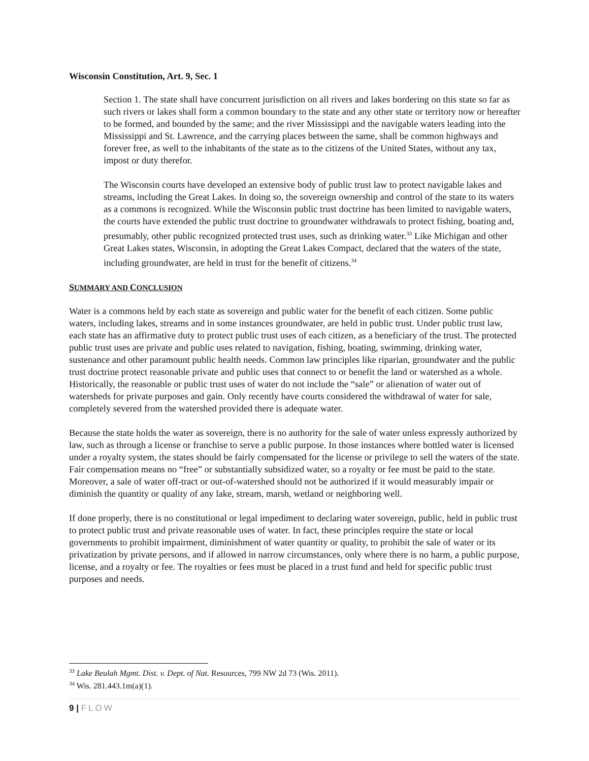Wisconsin Constitution, Art. 9, Sec. 1
Section 1. The state shall have concurrent jurisdiction on all rivers and lakes bordering on this state so far as such rivers or lakes shall form a common boundary to the state and any other state or territory now or hereafter to be formed, and bounded by the same; and the river Mississippi and the navigable waters leading into the Mississippi and St. Lawrence, and the carrying places between the same, shall be common highways and forever free, as well to the inhabitants of the state as to the citizens of the United States, without any tax, impost or duty therefor.
The Wisconsin courts have developed an extensive body of public trust law to protect navigable lakes and streams, including the Great Lakes. In doing so, the sovereign ownership and control of the state to its waters as a commons is recognized. While the Wisconsin public trust doctrine has been limited to navigable waters, the courts have extended the public trust doctrine to groundwater withdrawals to protect fishing, boating and, presumably, other public recognized protected trust uses, such as drinking water.<sup>33</sup> Like Michigan and other Great Lakes states, Wisconsin, in adopting the Great Lakes Compact, declared that the waters of the state, including groundwater, are held in trust for the benefit of citizens.<sup>34</sup>
SUMMARY AND CONCLUSION
Water is a commons held by each state as sovereign and public water for the benefit of each citizen. Some public waters, including lakes, streams and in some instances groundwater, are held in public trust. Under public trust law, each state has an affirmative duty to protect public trust uses of each citizen, as a beneficiary of the trust. The protected public trust uses are private and public uses related to navigation, fishing, boating, swimming, drinking water, sustenance and other paramount public health needs. Common law principles like riparian, groundwater and the public trust doctrine protect reasonable private and public uses that connect to or benefit the land or watershed as a whole. Historically, the reasonable or public trust uses of water do not include the “sale” or alienation of water out of watersheds for private purposes and gain. Only recently have courts considered the withdrawal of water for sale, completely severed from the watershed provided there is adequate water.
Because the state holds the water as sovereign, there is no authority for the sale of water unless expressly authorized by law, such as through a license or franchise to serve a public purpose. In those instances where bottled water is licensed under a royalty system, the states should be fairly compensated for the license or privilege to sell the waters of the state. Fair compensation means no “free” or substantially subsidized water, so a royalty or fee must be paid to the state. Moreover, a sale of water off-tract or out-of-watershed should not be authorized if it would measurably impair or diminish the quantity or quality of any lake, stream, marsh, wetland or neighboring well.
If done properly, there is no constitutional or legal impediment to declaring water sovereign, public, held in public trust to protect public trust and private reasonable uses of water. In fact, these principles require the state or local governments to prohibit impairment, diminishment of water quantity or quality, to prohibit the sale of water or its privatization by private persons, and if allowed in narrow circumstances, only where there is no harm, a public purpose, license, and a royalty or fee. The royalties or fees must be placed in a trust fund and held for specific public trust purposes and needs.
<sup>33</sup> Lake Beulah Mgmt. Dist. v. Dept. of Nat. Resources, 799 NW 2d 73 (Wis. 2011).
<sup>34</sup> Wis. 281.443.1m(a)(1).
9 | FLOW